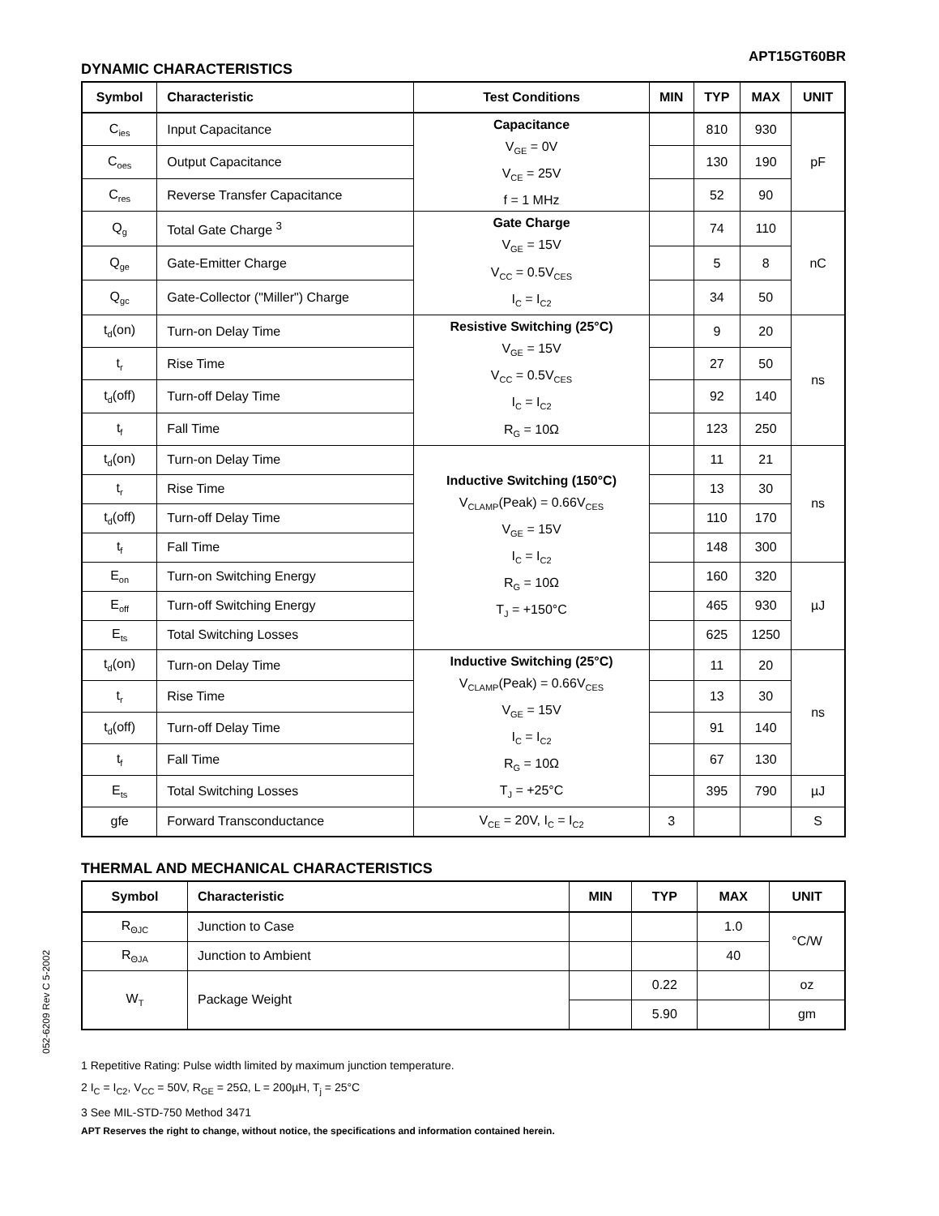APT15GT60BR
DYNAMIC CHARACTERISTICS
| Symbol | Characteristic | Test Conditions | MIN | TYP | MAX | UNIT |
| --- | --- | --- | --- | --- | --- | --- |
| C<sub>ies</sub> | Input Capacitance | Capacitance V<sub>GE</sub> = 0V V<sub>CE</sub> = 25V f = 1 MHz | | 810 | 930 | pF |
| C<sub>oes</sub> | Output Capacitance | | | 130 | 190 | |
| C<sub>res</sub> | Reverse Transfer Capacitance | | | 52 | 90 | |
| Q<sub>g</sub> | Total Gate Charge <sup>3</sup> | Gate Charge V<sub>GE</sub> = 15V V<sub>CC</sub> = 0.5V<sub>CES</sub> I<sub>C</sub> = I<sub>C2</sub> | | 74 | 110 | nC |
| Q<sub>ge</sub> | Gate-Emitter Charge | | | 5 | 8 | |
| Q<sub>gc</sub> | Gate-Collector ("Miller") Charge | | | 34 | 50 | |
| t<sub>d</sub>(on) | Turn-on Delay Time | Resistive Switching (25°C) V<sub>GE</sub> = 15V V<sub>CC</sub> = 0.5V<sub>CES</sub> I<sub>C</sub> = I<sub>C2</sub> R<sub>G</sub> = 10Ω | | 9 | 20 | ns |
| t<sub>r</sub> | Rise Time | | | 27 | 50 | |
| t<sub>d</sub>(off) | Turn-off Delay Time | | | 92 | 140 | |
| t<sub>f</sub> | Fall Time | | | 123 | 250 | |
| t<sub>d</sub>(on) | Turn-on Delay Time | Inductive Switching (150°C) V<sub>CLAMP</sub>(Peak) = 0.66V<sub>CES</sub> V<sub>GE</sub> = 15V I<sub>C</sub> = I<sub>C2</sub> R<sub>G</sub> = 10Ω T<sub>J</sub> = +150°C | | 11 | 21 | ns |
| t<sub>r</sub> | Rise Time | | | 13 | 30 | |
| t<sub>d</sub>(off) | Turn-off Delay Time | | | 110 | 170 | |
| t<sub>f</sub> | Fall Time | | | 148 | 300 | |
| E<sub>on</sub> | Turn-on Switching Energy | | | 160 | 320 | µJ |
| E<sub>off</sub> | Turn-off Switching Energy | | | 465 | 930 | |
| E<sub>ts</sub> | Total Switching Losses | | | 625 | 1250 | |
| t<sub>d</sub>(on) | Turn-on Delay Time | Inductive Switching (25°C) V<sub>CLAMP</sub>(Peak) = 0.66V<sub>CES</sub> V<sub>GE</sub> = 15V I<sub>C</sub> = I<sub>C2</sub> R<sub>G</sub> = 10Ω T<sub>J</sub> = +25°C | | 11 | 20 | ns |
| t<sub>r</sub> | Rise Time | | | 13 | 30 | |
| t<sub>d</sub>(off) | Turn-off Delay Time | | | 91 | 140 | |
| t<sub>f</sub> | Fall Time | | | 67 | 130 | |
| E<sub>ts</sub> | Total Switching Losses | | | 395 | 790 | µJ |
| gfe | Forward Transconductance | V<sub>CE</sub> = 20V, I<sub>C</sub> = I<sub>C2</sub> | 3 | | | S |
THERMAL AND MECHANICAL CHARACTERISTICS
| Symbol | Characteristic | MIN | TYP | MAX | UNIT |
| --- | --- | --- | --- | --- | --- |
| R<sub>ΘJC</sub> | Junction to Case | | | 1.0 | °C/W |
| R<sub>ΘJA</sub> | Junction to Ambient | | | 40 | |
| W<sub>T</sub> | Package Weight | | 0.22 | | oz |
| | | | 5.90 | | gm |
1 Repetitive Rating: Pulse width limited by maximum junction temperature.
2 I<sub>C</sub> = I<sub>C2</sub>, V<sub>CC</sub> = 50V, R<sub>GE</sub> = 25Ω, L = 200µH, T<sub>j</sub> = 25°C
3 See MIL-STD-750 Method 3471
APT Reserves the right to change, without notice, the specifications and information contained herein.
052-6209 Rev C 5-2002